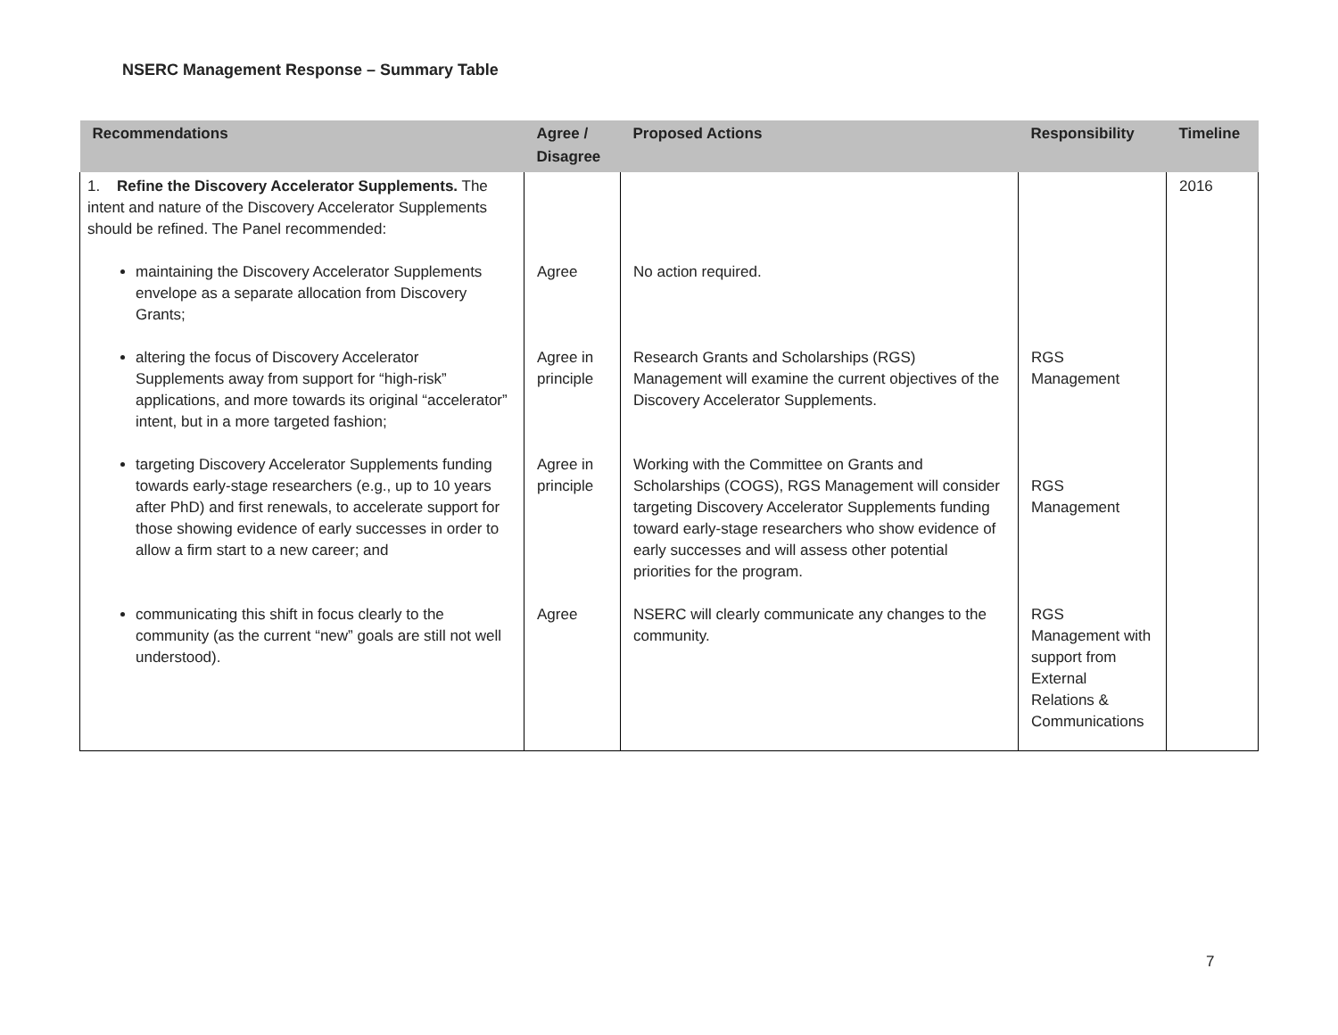NSERC Management Response – Summary Table
| Recommendations | Agree / Disagree | Proposed Actions | Responsibility | Timeline |
| --- | --- | --- | --- | --- |
| 1. Refine the Discovery Accelerator Supplements. The intent and nature of the Discovery Accelerator Supplements should be refined. The Panel recommended: | | | | 2016 |
| maintaining the Discovery Accelerator Supplements envelope as a separate allocation from Discovery Grants; | Agree | No action required. | | |
| altering the focus of Discovery Accelerator Supplements away from support for “high-risk” applications, and more towards its original “accelerator” intent, but in a more targeted fashion; | Agree in principle | Research Grants and Scholarships (RGS) Management will examine the current objectives of the Discovery Accelerator Supplements. | RGS Management | |
| targeting Discovery Accelerator Supplements funding towards early-stage researchers (e.g., up to 10 years after PhD) and first renewals, to accelerate support for those showing evidence of early successes in order to allow a firm start to a new career; and | Agree in principle | Working with the Committee on Grants and Scholarships (COGS), RGS Management will consider targeting Discovery Accelerator Supplements funding toward early-stage researchers who show evidence of early successes and will assess other potential priorities for the program. | RGS Management | |
| communicating this shift in focus clearly to the community (as the current “new” goals are still not well understood). | Agree | NSERC will clearly communicate any changes to the community. | RGS Management with support from External Relations & Communications | |
7